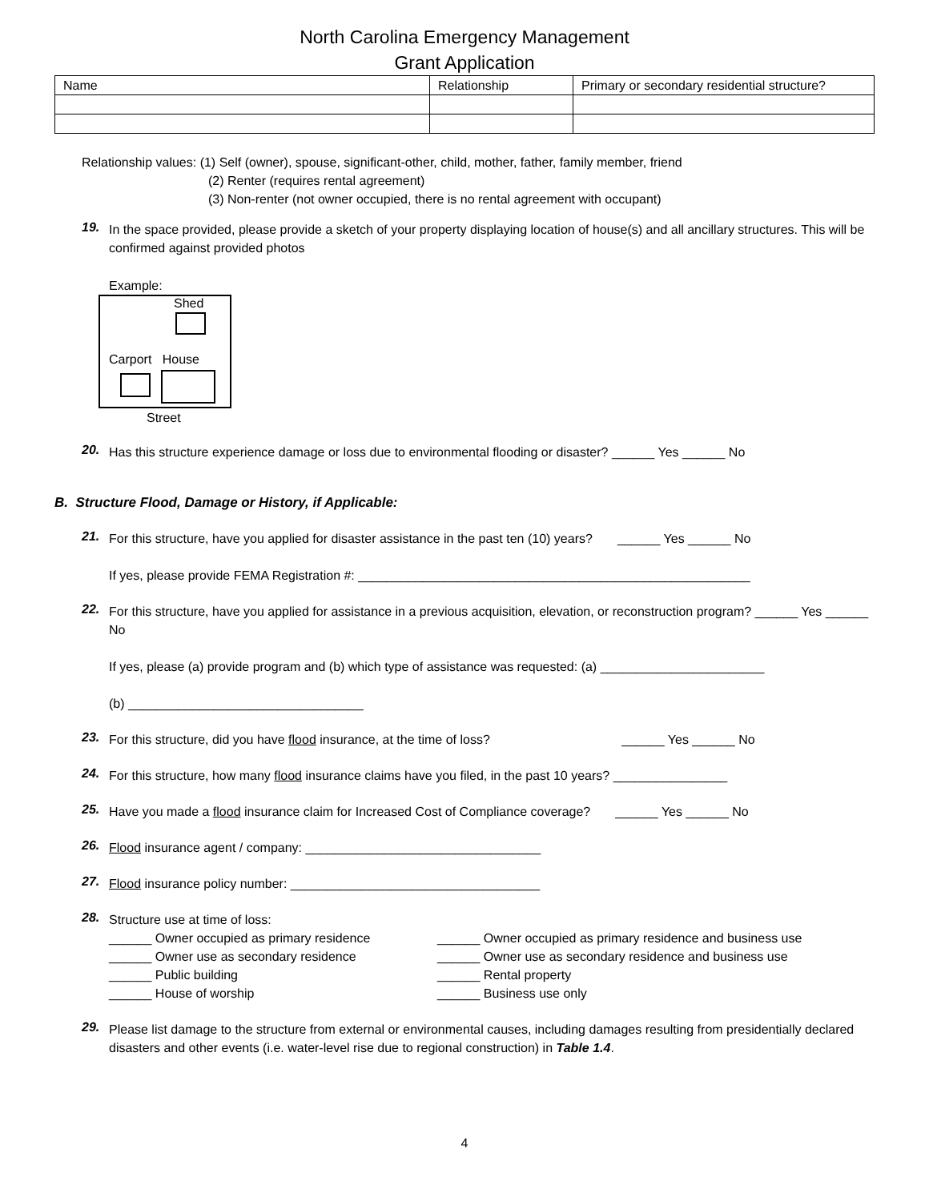North Carolina Emergency Management
Grant Application
| Name | Relationship | Primary or secondary residential structure? |
Relationship values: (1) Self (owner), spouse, significant-other, child, mother, father, family member, friend
(2) Renter (requires rental agreement)
(3) Non-renter (not owner occupied, there is no rental agreement with occupant)
19.
In the space provided, please provide a sketch of your property displaying location of house(s) and all ancillary structures. This will be confirmed against provided photos
Example:
Shed
Carport House
Street
20.
Has this structure experience damage or loss due to environmental flooding or disaster? ______ Yes ______ No
B. Structure Flood, Damage or History, if Applicable:
21.
For this structure, have you applied for disaster assistance in the past ten (10) years? ______ Yes ______ No
If yes, please provide FEMA Registration #: _______________________________________________________
22.
For this structure, have you applied for assistance in a previous acquisition, elevation, or reconstruction program? ______ Yes ______ No
If yes, please (a) provide program and (b) which type of assistance was requested: (a) _______________________
(b) _________________________________
23.
For this structure, did you have flood insurance, at the time of loss? ______ Yes ______ No
24.
For this structure, how many flood insurance claims have you filed, in the past 10 years? ________________
25.
Have you made a flood insurance claim for Increased Cost of Compliance coverage? ______ Yes ______ No
26.
Flood insurance agent / company: _________________________________
27.
Flood insurance policy number: ___________________________________
28.
Structure use at time of loss:
______ Owner occupied as primary residence
______ Owner use as secondary residence
______ Public building
______ House of worship
______ Owner occupied as primary residence and business use
______ Owner use as secondary residence and business use
______ Rental property
______ Business use only
29.
Please list damage to the structure from external or environmental causes, including damages resulting from presidentially declared disasters and other events (i.e. water-level rise due to regional construction) in Table 1.4.
4